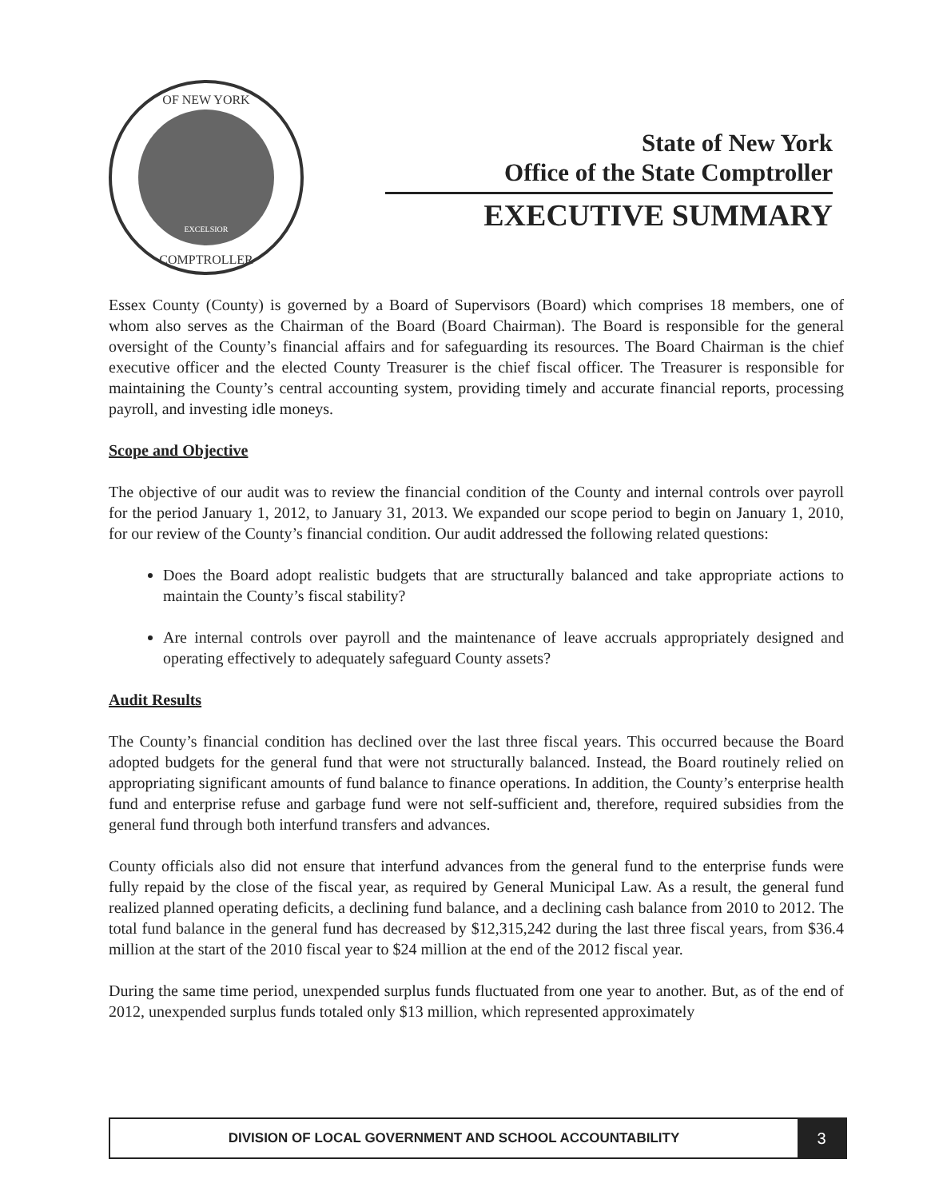EXCELSIOR
OF NEW YORK
COMPTROLLER
State of New York
Office of the State Comptroller
EXECUTIVE SUMMARY
Essex County (County) is governed by a Board of Supervisors (Board) which comprises 18 members, one of whom also serves as the Chairman of the Board (Board Chairman). The Board is responsible for the general oversight of the County’s financial affairs and for safeguarding its resources. The Board Chairman is the chief executive officer and the elected County Treasurer is the chief fiscal officer. The Treasurer is responsible for maintaining the County’s central accounting system, providing timely and accurate financial reports, processing payroll, and investing idle moneys.
Scope and Objective
The objective of our audit was to review the financial condition of the County and internal controls over payroll for the period January 1, 2012, to January 31, 2013. We expanded our scope period to begin on January 1, 2010, for our review of the County’s financial condition. Our audit addressed the following related questions:
Does the Board adopt realistic budgets that are structurally balanced and take appropriate actions to maintain the County’s fiscal stability?
Are internal controls over payroll and the maintenance of leave accruals appropriately designed and operating effectively to adequately safeguard County assets?
Audit Results
The County’s financial condition has declined over the last three fiscal years. This occurred because the Board adopted budgets for the general fund that were not structurally balanced. Instead, the Board routinely relied on appropriating significant amounts of fund balance to finance operations. In addition, the County’s enterprise health fund and enterprise refuse and garbage fund were not self-sufficient and, therefore, required subsidies from the general fund through both interfund transfers and advances.
County officials also did not ensure that interfund advances from the general fund to the enterprise funds were fully repaid by the close of the fiscal year, as required by General Municipal Law. As a result, the general fund realized planned operating deficits, a declining fund balance, and a declining cash balance from 2010 to 2012. The total fund balance in the general fund has decreased by $12,315,242 during the last three fiscal years, from $36.4 million at the start of the 2010 fiscal year to $24 million at the end of the 2012 fiscal year.
During the same time period, unexpended surplus funds fluctuated from one year to another. But, as of the end of 2012, unexpended surplus funds totaled only $13 million, which represented approximately
DIVISION OF LOCAL GOVERNMENT AND SCHOOL ACCOUNTABILITY
3